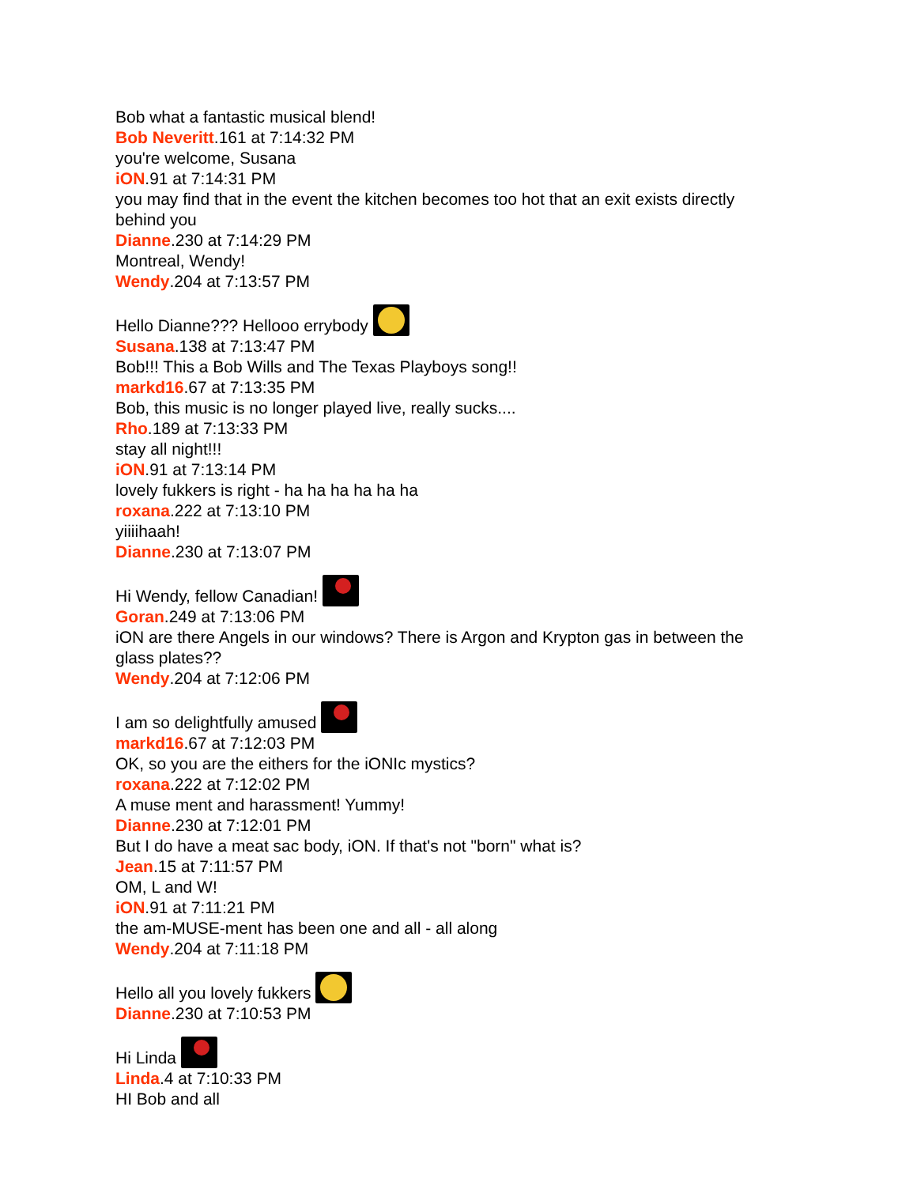Bob what a fantastic musical blend!
Bob Neveritt.161 at 7:14:32 PM
you're welcome, Susana
iON.91 at 7:14:31 PM
you may find that in the event the kitchen becomes too hot that an exit exists directly behind you
Dianne.230 at 7:14:29 PM
Montreal, Wendy!
Wendy.204 at 7:13:57 PM
Hello Dianne??? Hellooo errybody
Susana.138 at 7:13:47 PM
Bob!!! This a Bob Wills and The Texas Playboys song!!
markd16.67 at 7:13:35 PM
Bob, this music is no longer played live, really sucks....
Rho.189 at 7:13:33 PM
stay all night!!!
iON.91 at 7:13:14 PM
lovely fukkers is right - ha ha ha ha ha ha
roxana.222 at 7:13:10 PM
yiiiihaah!
Dianne.230 at 7:13:07 PM
Hi Wendy, fellow Canadian!
Goran.249 at 7:13:06 PM
iON are there Angels in our windows? There is Argon and Krypton gas in between the glass plates??
Wendy.204 at 7:12:06 PM
I am so delightfully amused
markd16.67 at 7:12:03 PM
OK, so you are the eithers for the iONIc mystics?
roxana.222 at 7:12:02 PM
A muse ment and harassment! Yummy!
Dianne.230 at 7:12:01 PM
But I do have a meat sac body, iON. If that's not "born" what is?
Jean.15 at 7:11:57 PM
OM, L and W!
iON.91 at 7:11:21 PM
the am-MUSE-ment has been one and all - all along
Wendy.204 at 7:11:18 PM
Hello all you lovely fukkers
Dianne.230 at 7:10:53 PM
Hi Linda
Linda.4 at 7:10:33 PM
HI Bob and all